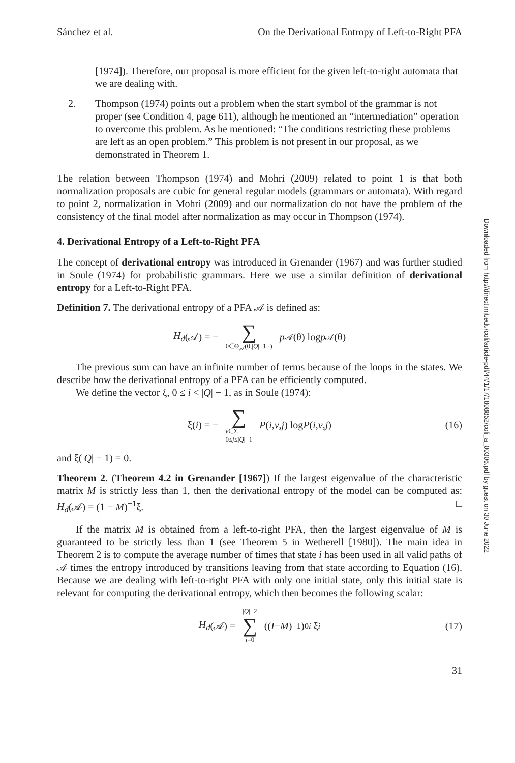Sánchez et al. On the Derivational Entropy of Left-to-Right PFA
[1974]). Therefore, our proposal is more efficient for the given left-to-right automata that we are dealing with.
2. Thompson (1974) points out a problem when the start symbol of the grammar is not proper (see Condition 4, page 611), although he mentioned an “intermediation” operation to overcome this problem. As he mentioned: “The conditions restricting these problems are left as an open problem.” This problem is not present in our proposal, as we demonstrated in Theorem 1.
The relation between Thompson (1974) and Mohri (2009) related to point 1 is that both normalization proposals are cubic for general regular models (grammars or automata). With regard to point 2, normalization in Mohri (2009) and our normalization do not have the problem of the consistency of the final model after normalization as may occur in Thompson (1974).
4. Derivational Entropy of a Left-to-Right PFA
The concept of derivational entropy was introduced in Grenander (1967) and was further studied in Soule (1974) for probabilistic grammars. Here we use a similar definition of derivational entropy for a Left-to-Right PFA.
Definition 7. The derivational entropy of a PFA 𝒜 is defined as:
H<sub>d</sub> (𝒜) = − ∑ θ∈Θ<sub>𝒜</sub>(0,|Q|−1,·) p<sub>𝒜</sub>(θ) log p<sub>𝒜</sub>(θ)
The previous sum can have an infinite number of terms because of the loops in the states. We describe how the derivational entropy of a PFA can be efficiently computed.
We define the vector ξ, 0 ≤ i < |Q| − 1, as in Soule (1974):
ξ(i) = − ∑ v∈Σ
0≤j≤|Q|−1 P (i, v, j) log P (i, v, j) (16)
and ξ(|Q| − 1) = 0.
Theorem 2. (Theorem 4.2 in Grenander [1967]) If the largest eigenvalue of the characteristic matrix M is strictly less than 1, then the derivational entropy of the model can be computed as: H<sub>d</sub>(𝒜) = (1 − M)<sup>−1</sup>ξ. □
If the matrix M is obtained from a left-to-right PFA, then the largest eigenvalue of M is guaranteed to be strictly less than 1 (see Theorem 5 in Wetherell [1980]). The main idea in Theorem 2 is to compute the average number of times that state i has been used in all valid paths of 𝒜 times the entropy introduced by transitions leaving from that state according to Equation (16). Because we are dealing with left-to-right PFA with only one initial state, only this initial state is relevant for computing the derivational entropy, which then becomes the following scalar:
H<sub>d</sub> (𝒜) = |Q|−2 ∑ i=0 ((I − M)<sup>−1</sup>)<sub>0i</sub> ξ<sub>i</sub> (17)
31
Downloaded from http://direct.mit.edu/coli/article-pdf/44/1/17/1808852/coli_a_00306.pdf by guest on 30 June 2022